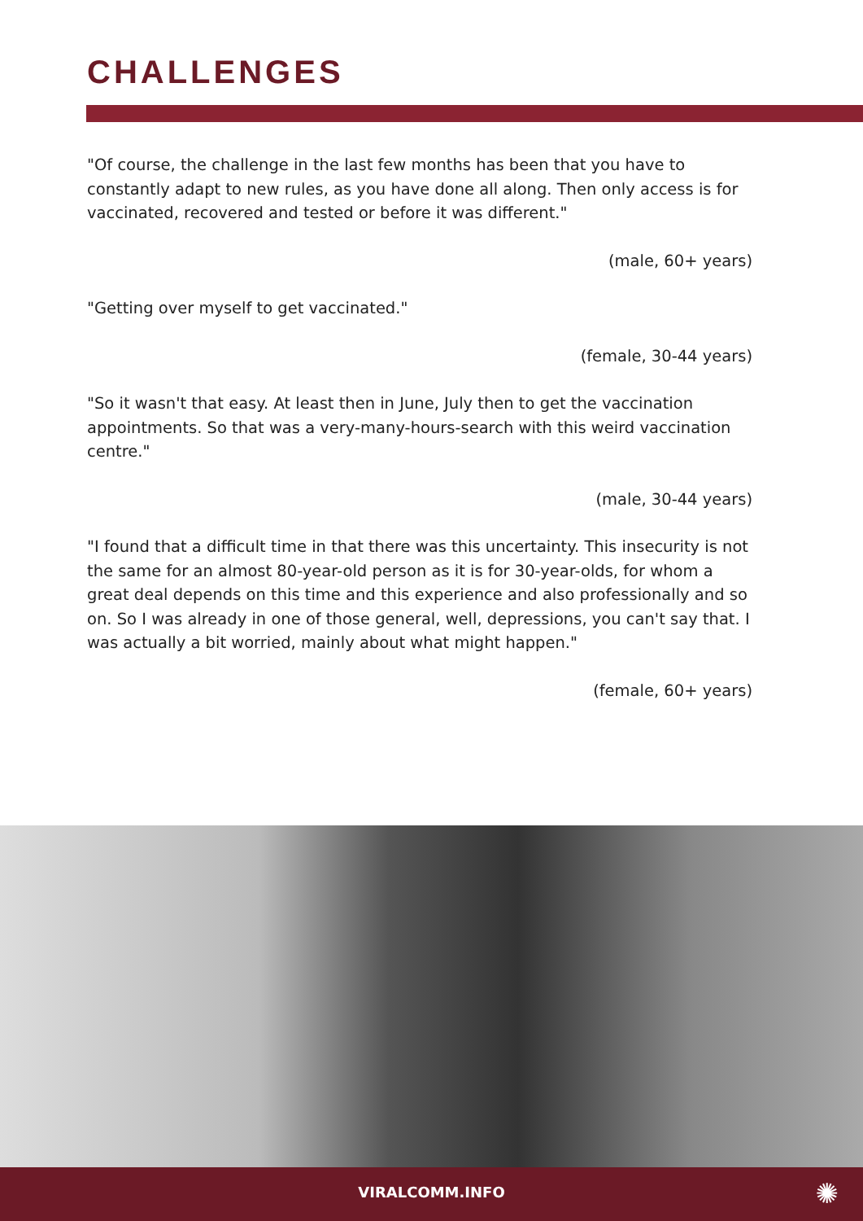CHALLENGES
"Of course, the challenge in the last few months has been that you have to constantly adapt to new rules, as you have done all along. Then only access is for vaccinated, recovered and tested or before it was different."
(male, 60+ years)
"Getting over myself to get vaccinated."
(female, 30-44 years)
"So it wasn't that easy. At least then in June, July then to get the vaccination appointments. So that was a very-many-hours-search with this weird vaccination centre."
(male, 30-44 years)
"I found that a difficult time in that there was this uncertainty. This insecurity is not the same for an almost 80-year-old person as it is for 30-year-olds, for whom a great deal depends on this time and this experience and also professionally and so on. So I was already in one of those general, well, depressions, you can't say that. I was actually a bit worried, mainly about what might happen."
(female, 60+ years)
VIRALCOMM.INFO
✺